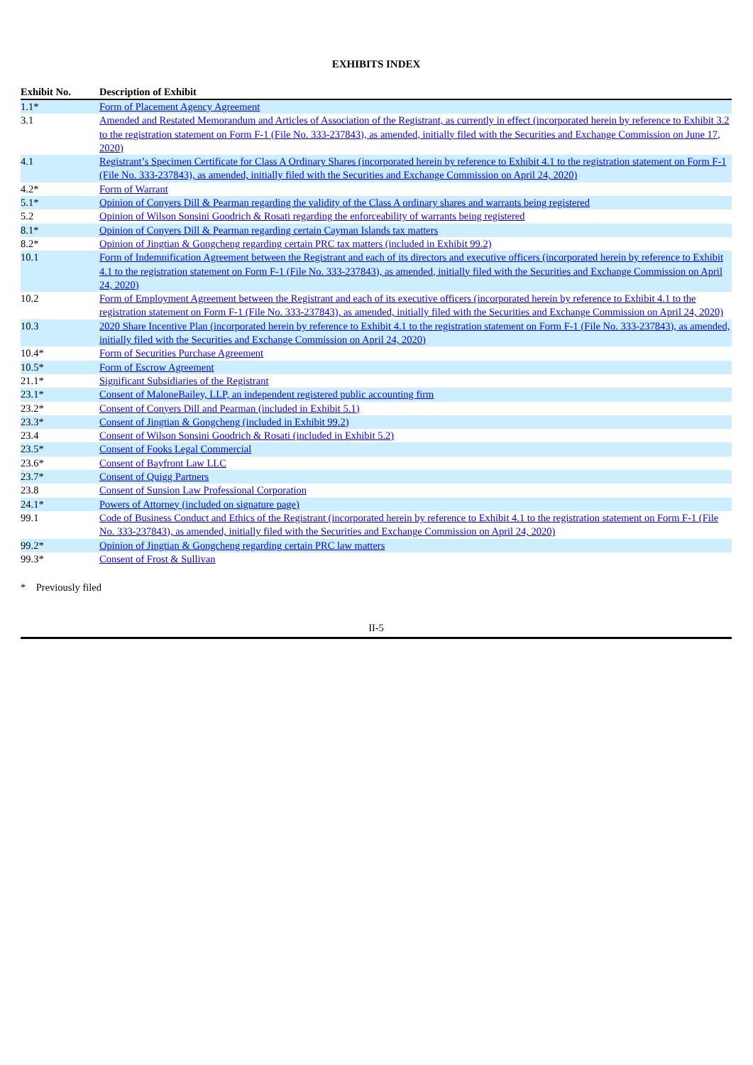EXHIBITS INDEX
| Exhibit No. | Description of Exhibit |
| --- | --- |
| 1.1* | Form of Placement Agency Agreement |
| 3.1 | Amended and Restated Memorandum and Articles of Association of the Registrant, as currently in effect (incorporated herein by reference to Exhibit 3.2 to the registration statement on Form F-1 (File No. 333-237843), as amended, initially filed with the Securities and Exchange Commission on June 17, 2020) |
| 4.1 | Registrant’s Specimen Certificate for Class A Ordinary Shares (incorporated herein by reference to Exhibit 4.1 to the registration statement on Form F-1 (File No. 333-237843), as amended, initially filed with the Securities and Exchange Commission on April 24, 2020) |
| 4.2* | Form of Warrant |
| 5.1* | Opinion of Conyers Dill & Pearman regarding the validity of the Class A ordinary shares and warrants being registered |
| 5.2 | Opinion of Wilson Sonsini Goodrich & Rosati regarding the enforceability of warrants being registered |
| 8.1* | Opinion of Conyers Dill & Pearman regarding certain Cayman Islands tax matters |
| 8.2* | Opinion of Jingtian & Gongcheng regarding certain PRC tax matters (included in Exhibit 99.2) |
| 10.1 | Form of Indemnification Agreement between the Registrant and each of its directors and executive officers (incorporated herein by reference to Exhibit 4.1 to the registration statement on Form F-1 (File No. 333-237843), as amended, initially filed with the Securities and Exchange Commission on April 24, 2020) |
| 10.2 | Form of Employment Agreement between the Registrant and each of its executive officers (incorporated herein by reference to Exhibit 4.1 to the registration statement on Form F-1 (File No. 333-237843), as amended, initially filed with the Securities and Exchange Commission on April 24, 2020) |
| 10.3 | 2020 Share Incentive Plan (incorporated herein by reference to Exhibit 4.1 to the registration statement on Form F-1 (File No. 333-237843), as amended, initially filed with the Securities and Exchange Commission on April 24, 2020) |
| 10.4* | Form of Securities Purchase Agreement |
| 10.5* | Form of Escrow Agreement |
| 21.1* | Significant Subsidiaries of the Registrant |
| 23.1* | Consent of MaloneBailey, LLP, an independent registered public accounting firm |
| 23.2* | Consent of Conyers Dill and Pearman (included in Exhibit 5.1) |
| 23.3* | Consent of Jingtian & Gongcheng (included in Exhibit 99.2) |
| 23.4 | Consent of Wilson Sonsini Goodrich & Rosati (included in Exhibit 5.2) |
| 23.5* | Consent of Fooks Legal Commercial |
| 23.6* | Consent of Bayfront Law LLC |
| 23.7* | Consent of Quigg Partners |
| 23.8 | Consent of Sunsion Law Professional Corporation |
| 24.1* | Powers of Attorney (included on signature page) |
| 99.1 | Code of Business Conduct and Ethics of the Registrant (incorporated herein by reference to Exhibit 4.1 to the registration statement on Form F-1 (File No. 333-237843), as amended, initially filed with the Securities and Exchange Commission on April 24, 2020) |
| 99.2* | Opinion of Jingtian & Gongcheng regarding certain PRC law matters |
| 99.3* | Consent of Frost & Sullivan |
* Previously filed
II-5